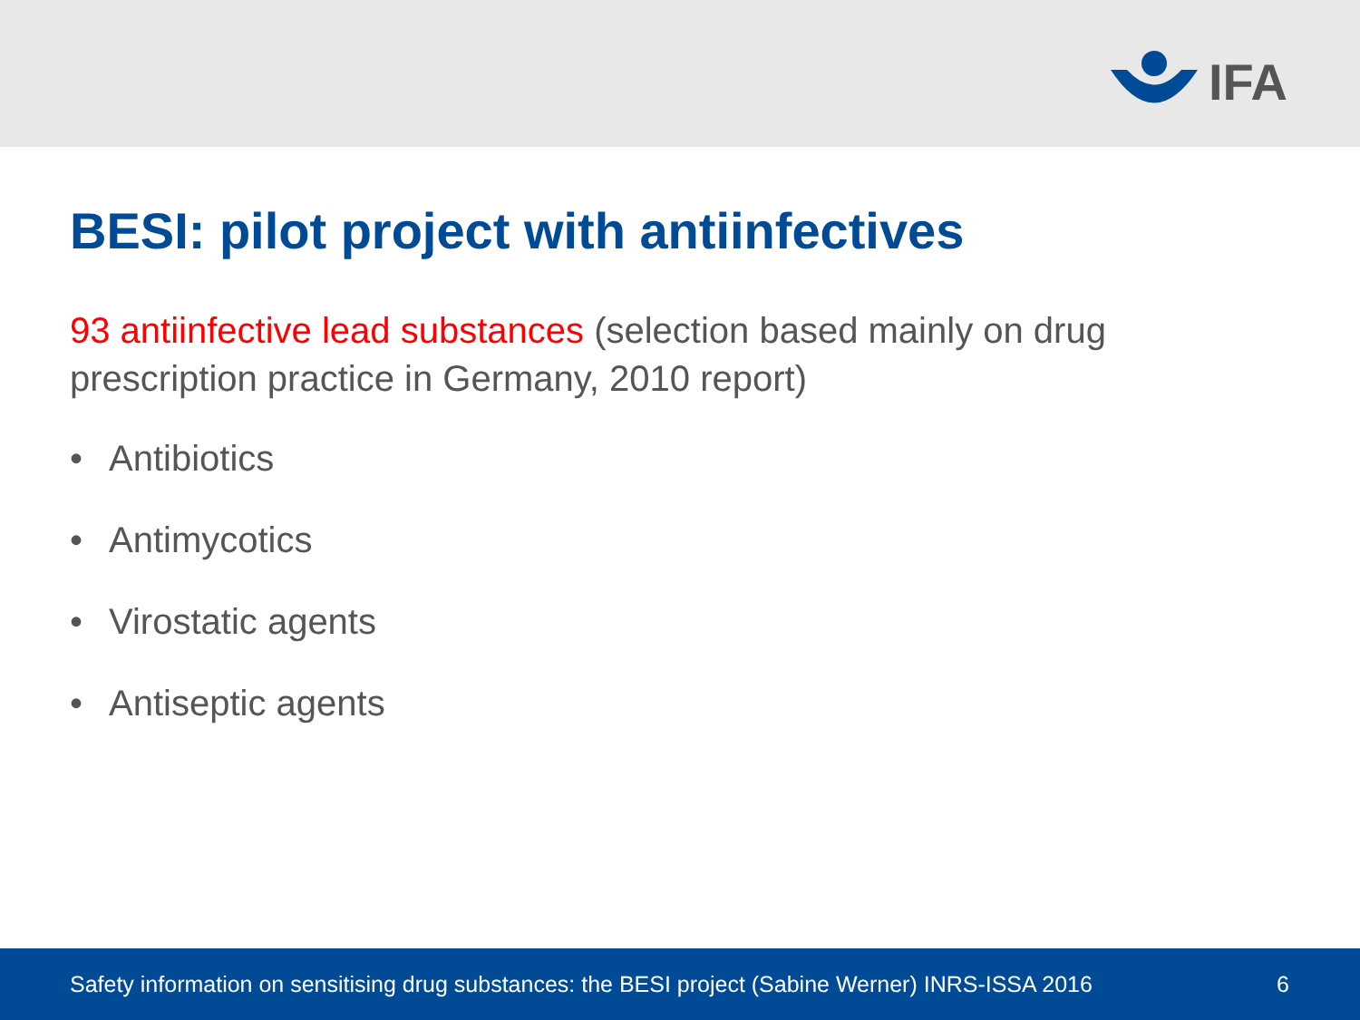IFA
BESI: pilot project with antiinfectives
93 antiinfective lead substances (selection based mainly on drug prescription practice in Germany, 2010 report)
• Antibiotics
• Antimycotics
• Virostatic agents
• Antiseptic agents
Safety information on sensitising drug substances: the BESI project (Sabine Werner) INRS-ISSA 2016 6